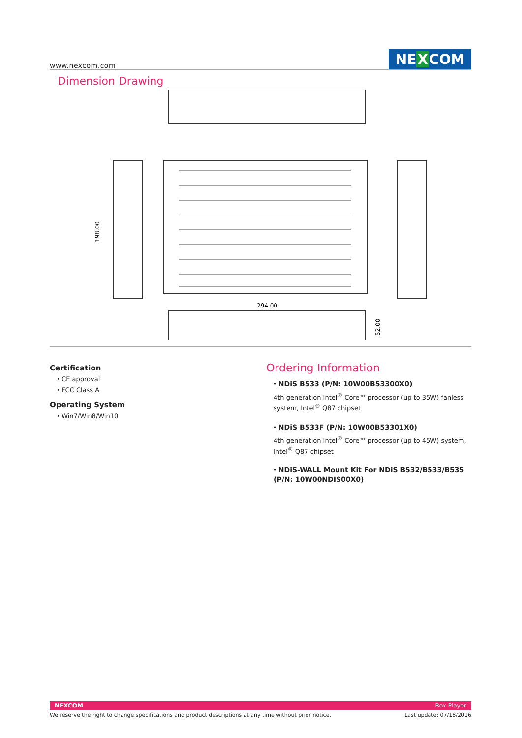www.nexcom.com
NEXCOM
Dimension Drawing
294.00
198.00
52.00
Certification
⬩ CE approval
⬩ FCC Class A
Operating System
⬩ Win7/Win8/Win10
Ordering Information
⬩ NDiS B533 (P/N: 10W00B53300X0)
4th generation Intel<sup>®</sup> Core™ processor (up to 35W) fanless system, Intel<sup>®</sup> Q87 chipset
⬩ NDiS B533F (P/N: 10W00B53301X0)
4th generation Intel<sup>®</sup> Core™ processor (up to 45W) system, Intel<sup>®</sup> Q87 chipset
⬩ NDiS-WALL Mount Kit For NDiS B532/B533/B535 (P/N: 10W00NDIS00X0)
NEXCOM Box Player
We reserve the right to change specifications and product descriptions at any time without prior notice. Last update: 07/18/2016